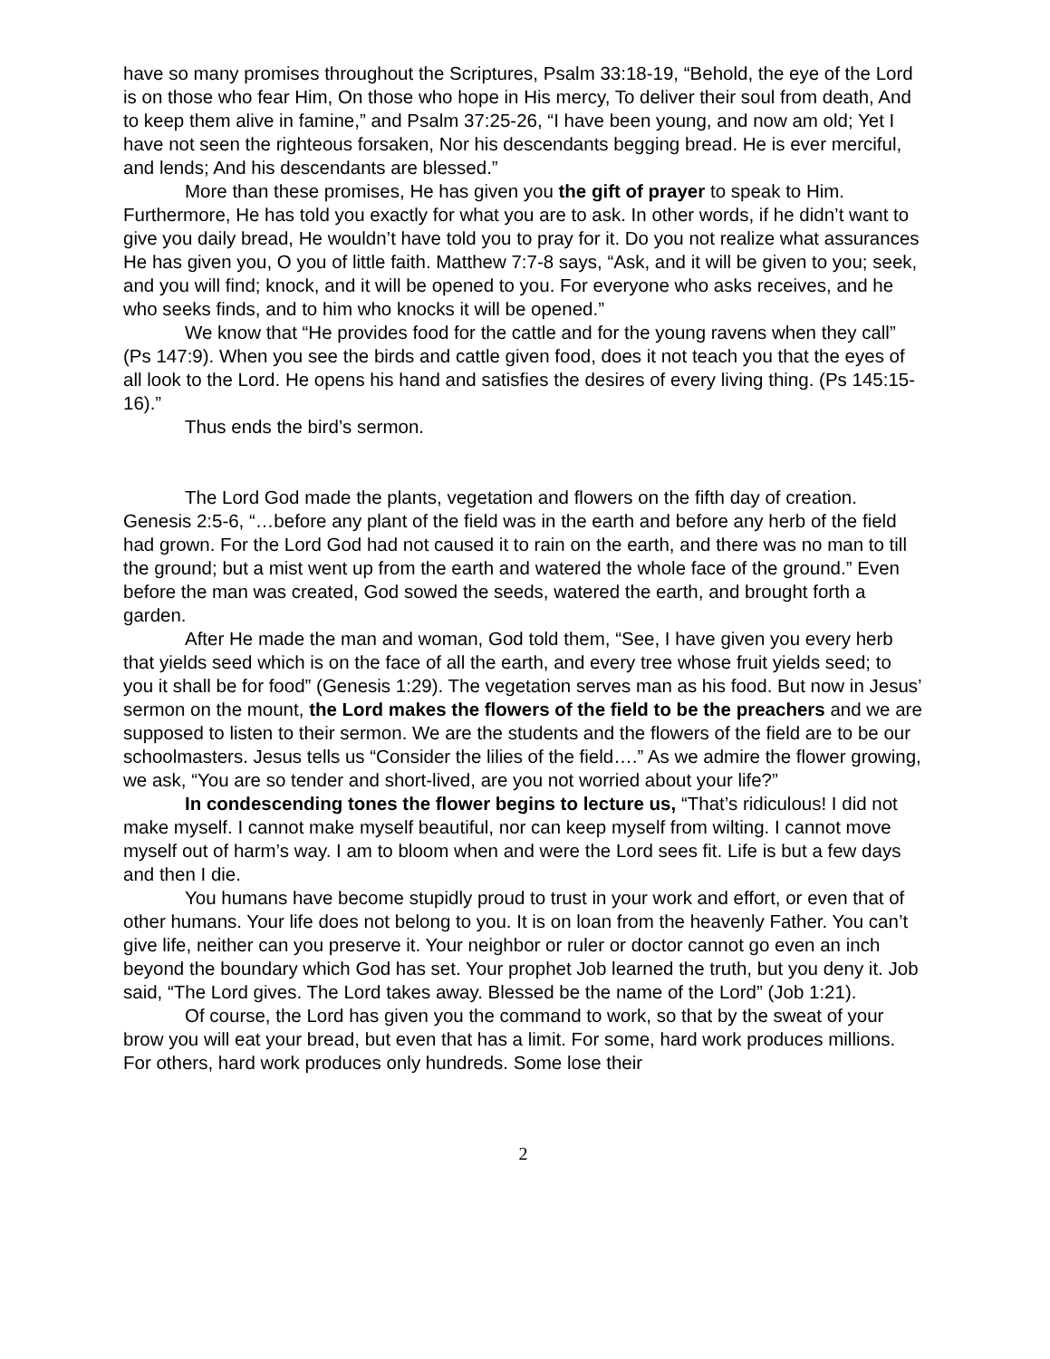have so many promises throughout the Scriptures, Psalm 33:18-19, “Behold, the eye of the Lord is on those who fear Him, On those who hope in His mercy, To deliver their soul from death, And to keep them alive in famine,” and Psalm 37:25-26, “I have been young, and now am old; Yet I have not seen the righteous forsaken, Nor his descendants begging bread. He is ever merciful, and lends; And his descendants are blessed.”
More than these promises, He has given you the gift of prayer to speak to Him. Furthermore, He has told you exactly for what you are to ask. In other words, if he didn’t want to give you daily bread, He wouldn’t have told you to pray for it. Do you not realize what assurances He has given you, O you of little faith. Matthew 7:7-8 says, “Ask, and it will be given to you; seek, and you will find; knock, and it will be opened to you. For everyone who asks receives, and he who seeks finds, and to him who knocks it will be opened.”
We know that “He provides food for the cattle and for the young ravens when they call” (Ps 147:9). When you see the birds and cattle given food, does it not teach you that the eyes of all look to the Lord. He opens his hand and satisfies the desires of every living thing. (Ps 145:15-16).”
Thus ends the bird’s sermon.
The Lord God made the plants, vegetation and flowers on the fifth day of creation. Genesis 2:5-6, “…before any plant of the field was in the earth and before any herb of the field had grown. For the Lord God had not caused it to rain on the earth, and there was no man to till the ground; but a mist went up from the earth and watered the whole face of the ground.” Even before the man was created, God sowed the seeds, watered the earth, and brought forth a garden.
After He made the man and woman, God told them, “See, I have given you every herb that yields seed which is on the face of all the earth, and every tree whose fruit yields seed; to you it shall be for food” (Genesis 1:29). The vegetation serves man as his food. But now in Jesus’ sermon on the mount, the Lord makes the flowers of the field to be the preachers and we are supposed to listen to their sermon. We are the students and the flowers of the field are to be our schoolmasters. Jesus tells us “Consider the lilies of the field….” As we admire the flower growing, we ask, “You are so tender and short-lived, are you not worried about your life?”
In condescending tones the flower begins to lecture us, “That’s ridiculous! I did not make myself. I cannot make myself beautiful, nor can keep myself from wilting. I cannot move myself out of harm’s way. I am to bloom when and were the Lord sees fit. Life is but a few days and then I die.
You humans have become stupidly proud to trust in your work and effort, or even that of other humans. Your life does not belong to you. It is on loan from the heavenly Father. You can’t give life, neither can you preserve it. Your neighbor or ruler or doctor cannot go even an inch beyond the boundary which God has set. Your prophet Job learned the truth, but you deny it. Job said, “The Lord gives. The Lord takes away. Blessed be the name of the Lord” (Job 1:21).
Of course, the Lord has given you the command to work, so that by the sweat of your brow you will eat your bread, but even that has a limit. For some, hard work produces millions. For others, hard work produces only hundreds. Some lose their
2